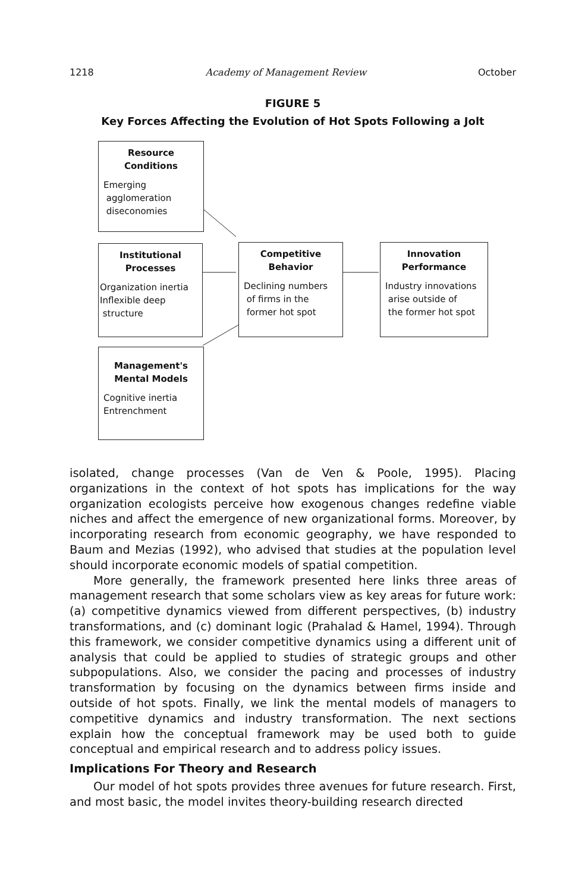1218 Academy of Management Review October
FIGURE 5
Key Forces Affecting the Evolution of Hot Spots Following a Jolt
Resource
Conditions
Emerging
agglomeration
diseconomies
Institutional
Processes
Organization inertia
Inflexible deep
structure
Competitive
Behavior
Declining numbers
of firms in the
former hot spot
Innovation
Performance
Industry innovations
arise outside of
the former hot spot
Management's
Mental Models
Cognitive inertia
Entrenchment
isolated, change processes (Van de Ven & Poole, 1995). Placing organizations in the context of hot spots has implications for the way organization ecologists perceive how exogenous changes redefine viable niches and affect the emergence of new organizational forms. Moreover, by incorporating research from economic geography, we have responded to Baum and Mezias (1992), who advised that studies at the population level should incorporate economic models of spatial competition.
More generally, the framework presented here links three areas of management research that some scholars view as key areas for future work: (a) competitive dynamics viewed from different perspectives, (b) industry transformations, and (c) dominant logic (Prahalad & Hamel, 1994). Through this framework, we consider competitive dynamics using a different unit of analysis that could be applied to studies of strategic groups and other subpopulations. Also, we consider the pacing and processes of industry transformation by focusing on the dynamics between firms inside and outside of hot spots. Finally, we link the mental models of managers to competitive dynamics and industry transformation. The next sections explain how the conceptual framework may be used both to guide conceptual and empirical research and to address policy issues.
Implications For Theory and Research
Our model of hot spots provides three avenues for future research. First, and most basic, the model invites theory-building research directed